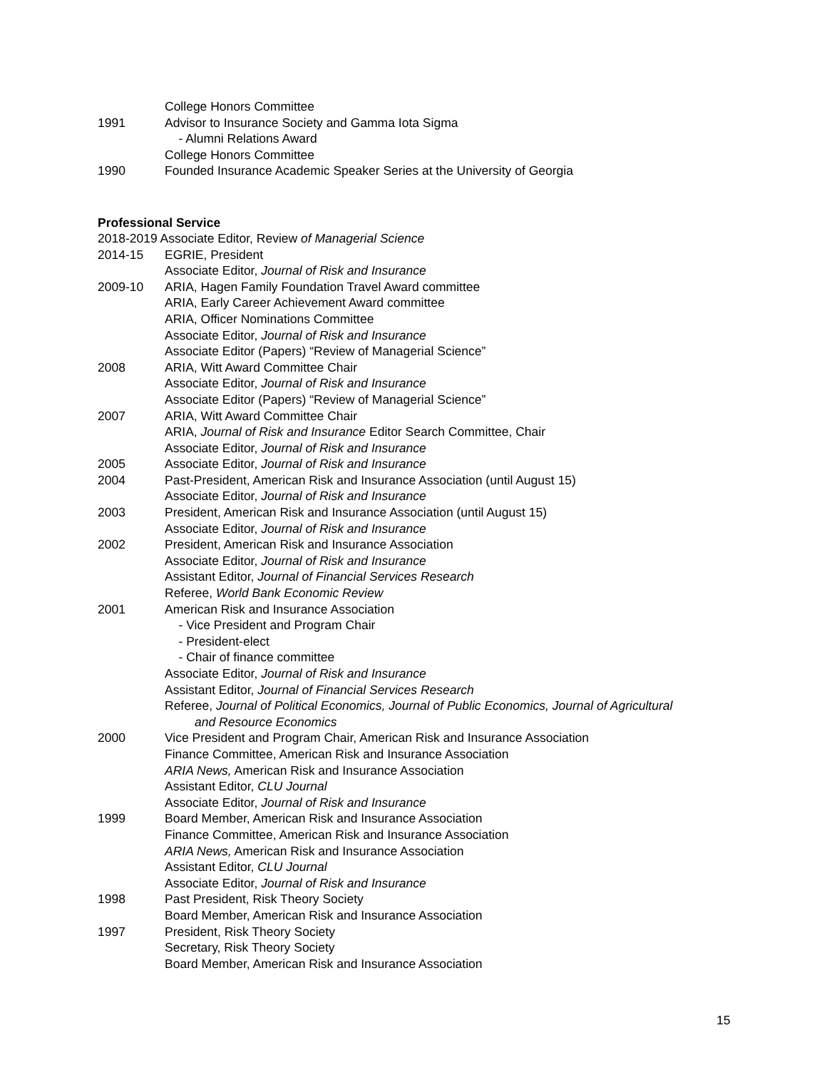College Honors Committee
1991 Advisor to Insurance Society and Gamma Iota Sigma
- Alumni Relations Award
College Honors Committee
1990 Founded Insurance Academic Speaker Series at the University of Georgia
Professional Service
2018-2019 Associate Editor, Review of Managerial Science
2014-15 EGRIE, President
Associate Editor, Journal of Risk and Insurance
2009-10 ARIA, Hagen Family Foundation Travel Award committee
ARIA, Early Career Achievement Award committee
ARIA, Officer Nominations Committee
Associate Editor, Journal of Risk and Insurance
Associate Editor (Papers) “Review of Managerial Science”
2008 ARIA, Witt Award Committee Chair
Associate Editor, Journal of Risk and Insurance
Associate Editor (Papers) “Review of Managerial Science”
2007 ARIA, Witt Award Committee Chair
ARIA, Journal of Risk and Insurance Editor Search Committee, Chair
Associate Editor, Journal of Risk and Insurance
2005 Associate Editor, Journal of Risk and Insurance
2004 Past-President, American Risk and Insurance Association (until August 15)
Associate Editor, Journal of Risk and Insurance
2003 President, American Risk and Insurance Association (until August 15)
Associate Editor, Journal of Risk and Insurance
2002 President, American Risk and Insurance Association
Associate Editor, Journal of Risk and Insurance
Assistant Editor, Journal of Financial Services Research
Referee, World Bank Economic Review
2001 American Risk and Insurance Association
- Vice President and Program Chair
- President-elect
- Chair of finance committee
Associate Editor, Journal of Risk and Insurance
Assistant Editor, Journal of Financial Services Research
Referee, Journal of Political Economics, Journal of Public Economics, Journal of Agricultural
and Resource Economics
2000 Vice President and Program Chair, American Risk and Insurance Association
Finance Committee, American Risk and Insurance Association
ARIA News, American Risk and Insurance Association
Assistant Editor, CLU Journal
Associate Editor, Journal of Risk and Insurance
1999 Board Member, American Risk and Insurance Association
Finance Committee, American Risk and Insurance Association
ARIA News, American Risk and Insurance Association
Assistant Editor, CLU Journal
Associate Editor, Journal of Risk and Insurance
1998 Past President, Risk Theory Society
Board Member, American Risk and Insurance Association
1997 President, Risk Theory Society
Secretary, Risk Theory Society
Board Member, American Risk and Insurance Association
15